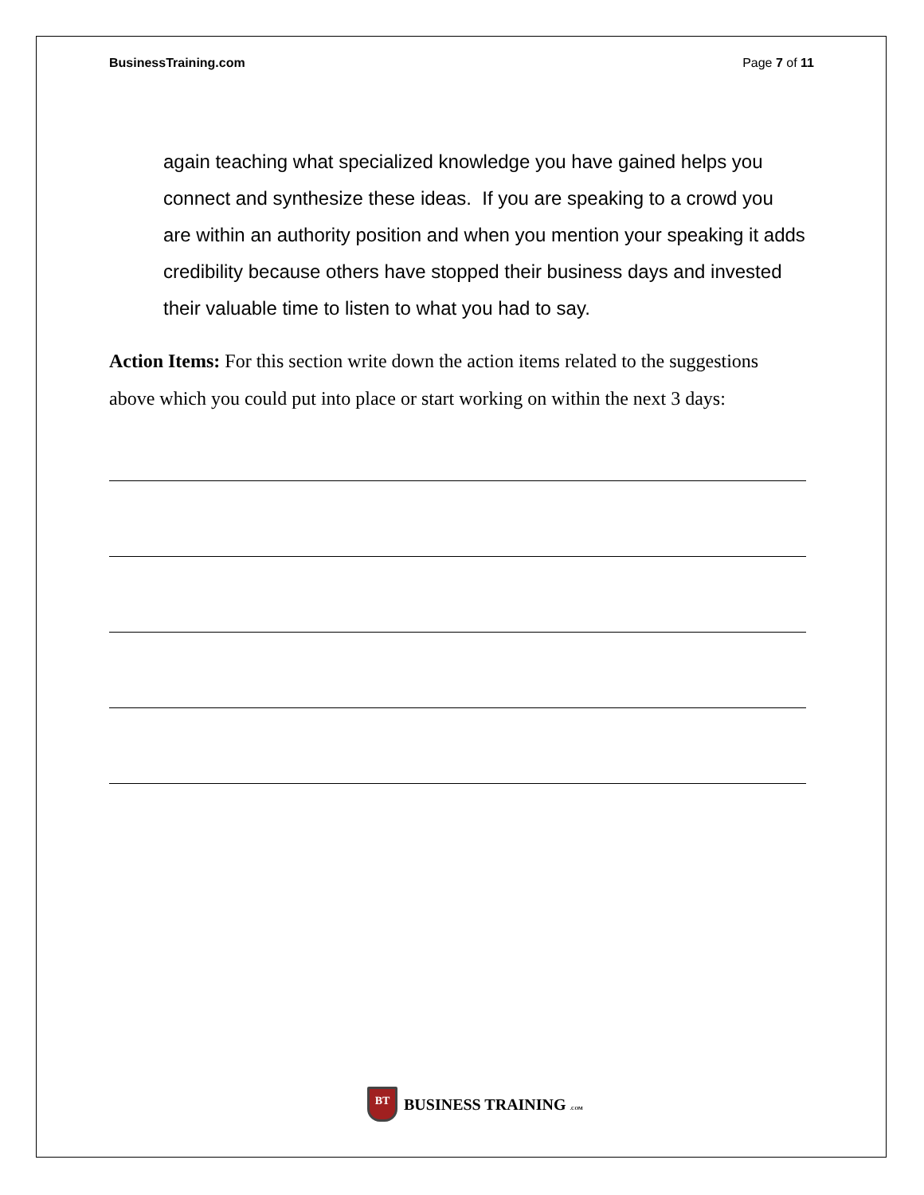BusinessTraining.com Page 7 of 11
again teaching what specialized knowledge you have gained helps you connect and synthesize these ideas. If you are speaking to a crowd you are within an authority position and when you mention your speaking it adds credibility because others have stopped their business days and invested their valuable time to listen to what you had to say.
Action Items: For this section write down the action items related to the suggestions above which you could put into place or start working on within the next 3 days:
BT
BUSINESS TRAINING .COM